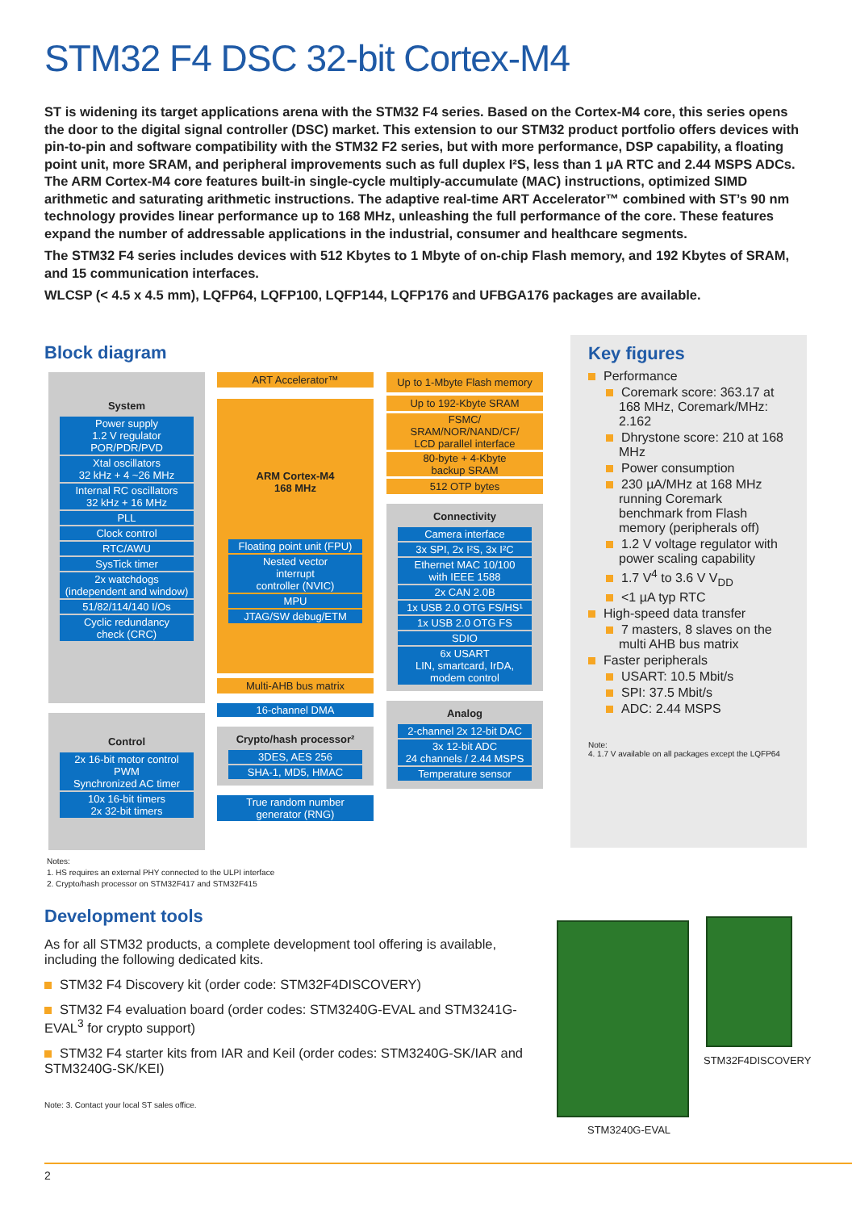STM32 F4 DSC 32-bit Cortex-M4
ST is widening its target applications arena with the STM32 F4 series. Based on the Cortex-M4 core, this series opens the door to the digital signal controller (DSC) market. This extension to our STM32 product portfolio offers devices with pin-to-pin and software compatibility with the STM32 F2 series, but with more performance, DSP capability, a floating point unit, more SRAM, and peripheral improvements such as full duplex I²S, less than 1 µA RTC and 2.44 MSPS ADCs. The ARM Cortex-M4 core features built-in single-cycle multiply-accumulate (MAC) instructions, optimized SIMD arithmetic and saturating arithmetic instructions. The adaptive real-time ART Accelerator™ combined with ST’s 90 nm technology provides linear performance up to 168 MHz, unleashing the full performance of the core. These features expand the number of addressable applications in the industrial, consumer and healthcare segments.
The STM32 F4 series includes devices with 512 Kbytes to 1 Mbyte of on-chip Flash memory, and 192 Kbytes of SRAM, and 15 communication interfaces.
WLCSP (< 4.5 x 4.5 mm), LQFP64, LQFP100, LQFP144, LQFP176 and UFBGA176 packages are available.
Block diagram
System
Power supply
1.2 V regulator
POR/PDR/PVD
Xtal oscillators
32 kHz + 4 ~26 MHz
Internal RC oscillators
32 kHz + 16 MHz
PLL
Clock control
RTC/AWU
SysTick timer
2x watchdogs
(independent and window)
51/82/114/140 I/Os
Cyclic redundancy
check (CRC)
Control
2x 16-bit motor control
PWM
Synchronized AC timer
10x 16-bit timers
2x 32-bit timers
ART Accelerator™
ARM Cortex-M4
168 MHz
Floating point unit (FPU)
Nested vector
interrupt
controller (NVIC)
MPU
JTAG/SW debug/ETM
Multi-AHB bus matrix
16-channel DMA
Crypto/hash processor²
3DES, AES 256
SHA-1, MD5, HMAC
True random number
generator (RNG)
Up to 1-Mbyte Flash memory
Up to 192-Kbyte SRAM
FSMC/
SRAM/NOR/NAND/CF/
LCD parallel interface
80-byte + 4-Kbyte
backup SRAM
512 OTP bytes
Connectivity
Camera interface
3x SPI, 2x I²S, 3x I²C
Ethernet MAC 10/100
with IEEE 1588
2x CAN 2.0B
1x USB 2.0 OTG FS/HS¹
1x USB 2.0 OTG FS
SDIO
6x USART
LIN, smartcard, IrDA,
modem control
Analog
2-channel 2x 12-bit DAC
3x 12-bit ADC
24 channels / 2.44 MSPS
Temperature sensor
Key figures
Performance
Coremark score: 363.17 at 168 MHz, Coremark/MHz: 2.162
Dhrystone score: 210 at 168 MHz
Power consumption
230 µA/MHz at 168 MHz running Coremark benchmark from Flash memory (peripherals off)
1.2 V voltage regulator with power scaling capability
1.7 V<sup>4</sup> to 3.6 V V<sub>DD</sub>
<1 µA typ RTC
High-speed data transfer
7 masters, 8 slaves on the multi AHB bus matrix
Faster peripherals
USART: 10.5 Mbit/s
SPI: 37.5 Mbit/s
ADC: 2.44 MSPS
Note:
4. 1.7 V available on all packages except the LQFP64
Notes:
1. HS requires an external PHY connected to the ULPI interface
2. Crypto/hash processor on STM32F417 and STM32F415
Development tools
As for all STM32 products, a complete development tool offering is available, including the following dedicated kits.
STM32 F4 Discovery kit (order code: STM32F4DISCOVERY)
STM32 F4 evaluation board (order codes: STM3240G-EVAL and STM3241G-EVAL<sup>3</sup> for crypto support)
STM32 F4 starter kits from IAR and Keil (order codes: STM3240G-SK/IAR and STM3240G-SK/KEI)
Note: 3. Contact your local ST sales office.
STM32F4DISCOVERY
STM3240G-EVAL
2